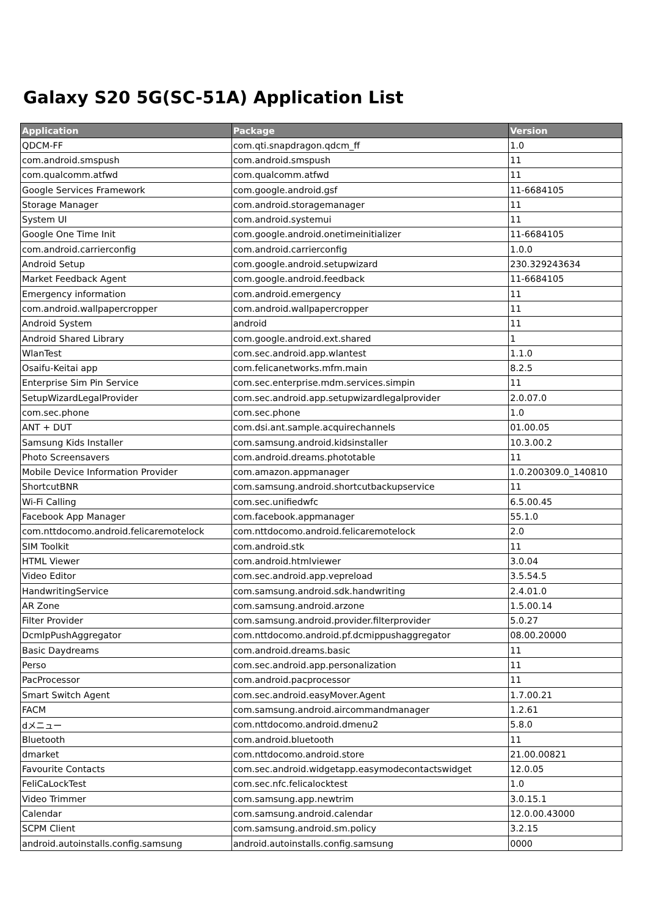Galaxy S20 5G(SC-51A) Application List
| Application | Package | Version |
| --- | --- | --- |
| QDCM-FF | com.qti.snapdragon.qdcm_ff | 1.0 |
| com.android.smspush | com.android.smspush | 11 |
| com.qualcomm.atfwd | com.qualcomm.atfwd | 11 |
| Google Services Framework | com.google.android.gsf | 11-6684105 |
| Storage Manager | com.android.storagemanager | 11 |
| System UI | com.android.systemui | 11 |
| Google One Time Init | com.google.android.onetimeinitializer | 11-6684105 |
| com.android.carrierconfig | com.android.carrierconfig | 1.0.0 |
| Android Setup | com.google.android.setupwizard | 230.329243634 |
| Market Feedback Agent | com.google.android.feedback | 11-6684105 |
| Emergency information | com.android.emergency | 11 |
| com.android.wallpapercropper | com.android.wallpapercropper | 11 |
| Android System | android | 11 |
| Android Shared Library | com.google.android.ext.shared | 1 |
| WlanTest | com.sec.android.app.wlantest | 1.1.0 |
| Osaifu-Keitai app | com.felicanetworks.mfm.main | 8.2.5 |
| Enterprise Sim Pin Service | com.sec.enterprise.mdm.services.simpin | 11 |
| SetupWizardLegalProvider | com.sec.android.app.setupwizardlegalprovider | 2.0.07.0 |
| com.sec.phone | com.sec.phone | 1.0 |
| ANT + DUT | com.dsi.ant.sample.acquirechannels | 01.00.05 |
| Samsung Kids Installer | com.samsung.android.kidsinstaller | 10.3.00.2 |
| Photo Screensavers | com.android.dreams.phototable | 11 |
| Mobile Device Information Provider | com.amazon.appmanager | 1.0.200309.0_140810 |
| ShortcutBNR | com.samsung.android.shortcutbackupservice | 11 |
| Wi-Fi Calling | com.sec.unifiedwfc | 6.5.00.45 |
| Facebook App Manager | com.facebook.appmanager | 55.1.0 |
| com.nttdocomo.android.felicaremotelock | com.nttdocomo.android.felicaremotelock | 2.0 |
| SIM Toolkit | com.android.stk | 11 |
| HTML Viewer | com.android.htmlviewer | 3.0.04 |
| Video Editor | com.sec.android.app.vepreload | 3.5.54.5 |
| HandwritingService | com.samsung.android.sdk.handwriting | 2.4.01.0 |
| AR Zone | com.samsung.android.arzone | 1.5.00.14 |
| Filter Provider | com.samsung.android.provider.filterprovider | 5.0.27 |
| DcmIpPushAggregator | com.nttdocomo.android.pf.dcmippushaggregator | 08.00.20000 |
| Basic Daydreams | com.android.dreams.basic | 11 |
| Perso | com.sec.android.app.personalization | 11 |
| PacProcessor | com.android.pacprocessor | 11 |
| Smart Switch Agent | com.sec.android.easyMover.Agent | 1.7.00.21 |
| FACM | com.samsung.android.aircommandmanager | 1.2.61 |
| dメニュー | com.nttdocomo.android.dmenu2 | 5.8.0 |
| Bluetooth | com.android.bluetooth | 11 |
| dmarket | com.nttdocomo.android.store | 21.00.00821 |
| Favourite Contacts | com.sec.android.widgetapp.easymodecontactswidget | 12.0.05 |
| FeliCaLockTest | com.sec.nfc.felicalocktest | 1.0 |
| Video Trimmer | com.samsung.app.newtrim | 3.0.15.1 |
| Calendar | com.samsung.android.calendar | 12.0.00.43000 |
| SCPM Client | com.samsung.android.sm.policy | 3.2.15 |
| android.autoinstalls.config.samsung | android.autoinstalls.config.samsung | 0000 |